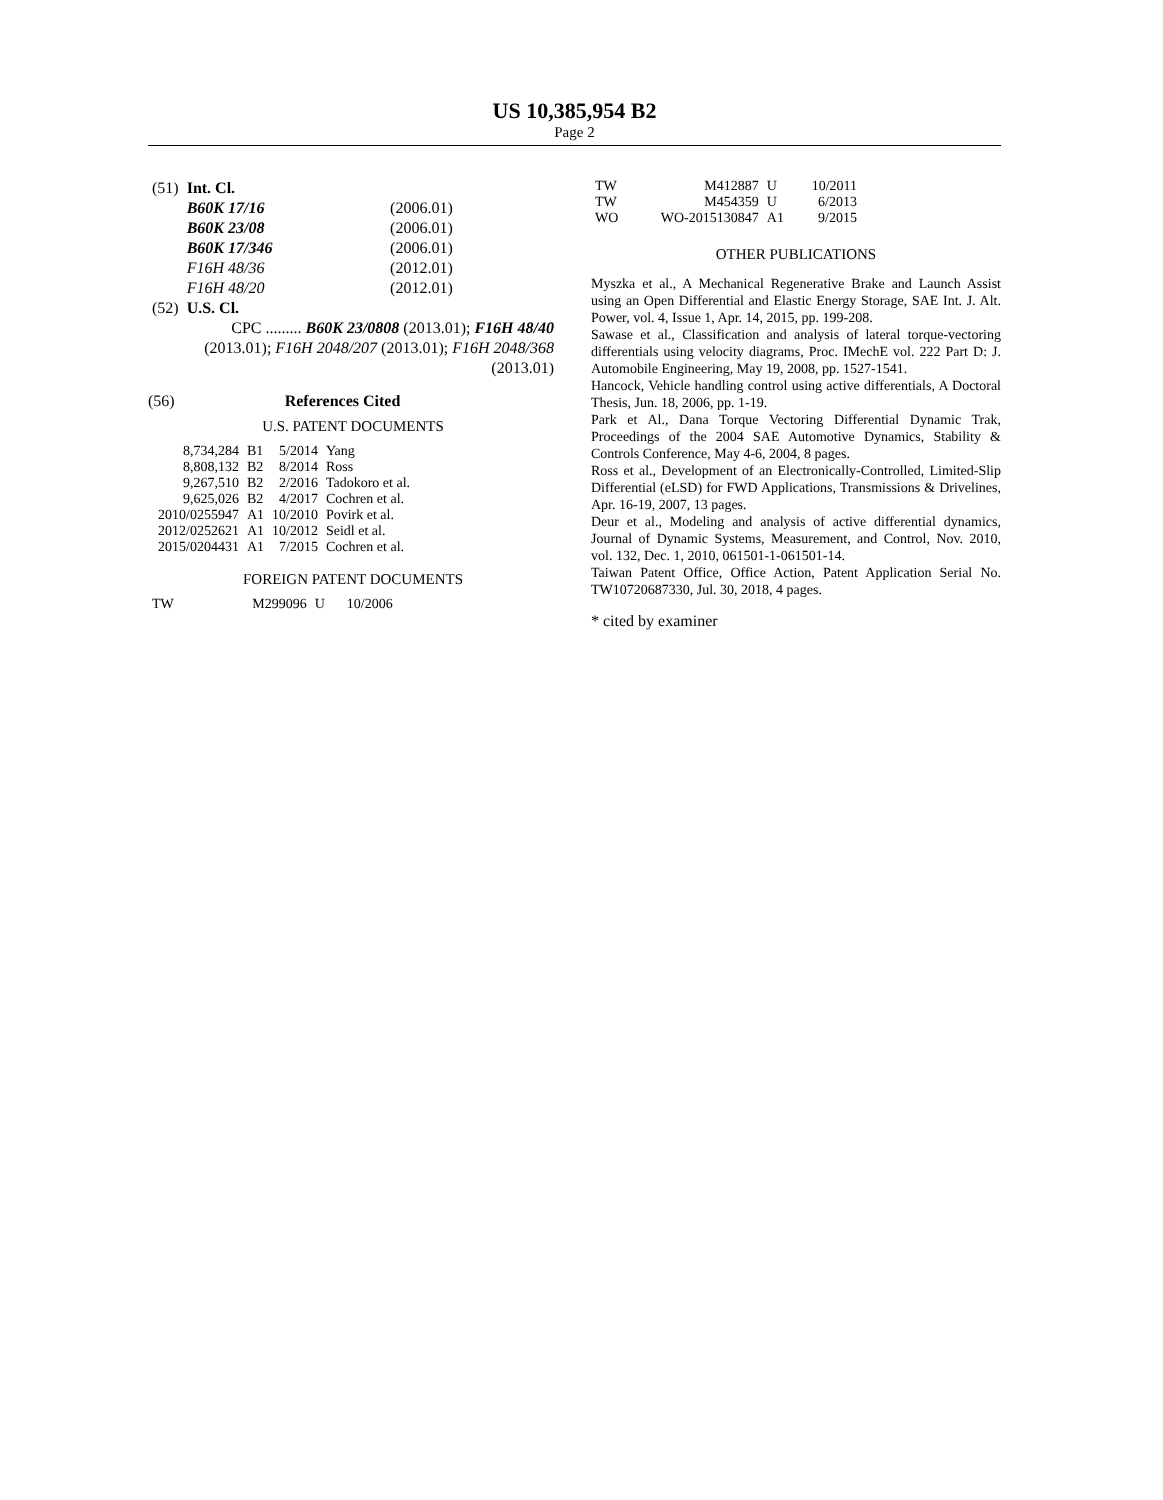US 10,385,954 B2
Page 2
| (51) | Int. Cl. | |
| | B60K 17/16 | (2006.01) |
| | B60K 23/08 | (2006.01) |
| | B60K 17/346 | (2006.01) |
| | F16H 48/36 | (2012.01) |
| | F16H 48/20 | (2012.01) |
| (52) | U.S. Cl. | |
| | CPC ......... B60K 23/0808 (2013.01); F16H 48/40 (2013.01); F16H 2048/207 (2013.01); F16H 2048/368 (2013.01) | |
(56) References Cited
U.S. PATENT DOCUMENTS
| 8,734,284 | B1 | 5/2014 | Yang |
| 8,808,132 | B2 | 8/2014 | Ross |
| 9,267,510 | B2 | 2/2016 | Tadokoro et al. |
| 9,625,026 | B2 | 4/2017 | Cochren et al. |
| 2010/0255947 | A1 | 10/2010 | Povirk et al. |
| 2012/0252621 | A1 | 10/2012 | Seidl et al. |
| 2015/0204431 | A1 | 7/2015 | Cochren et al. |
FOREIGN PATENT DOCUMENTS
| TW | M299096 | U | 10/2006 |
| TW | M412887 | U | 10/2011 |
| TW | M454359 | U | 6/2013 |
| WO | WO-2015130847 | A1 | 9/2015 |
OTHER PUBLICATIONS
Myszka et al., A Mechanical Regenerative Brake and Launch Assist using an Open Differential and Elastic Energy Storage, SAE Int. J. Alt. Power, vol. 4, Issue 1, Apr. 14, 2015, pp. 199-208.
Sawase et al., Classification and analysis of lateral torque-vectoring differentials using velocity diagrams, Proc. IMechE vol. 222 Part D: J. Automobile Engineering, May 19, 2008, pp. 1527-1541.
Hancock, Vehicle handling control using active differentials, A Doctoral Thesis, Jun. 18, 2006, pp. 1-19.
Park et Al., Dana Torque Vectoring Differential Dynamic Trak, Proceedings of the 2004 SAE Automotive Dynamics, Stability & Controls Conference, May 4-6, 2004, 8 pages.
Ross et al., Development of an Electronically-Controlled, Limited-Slip Differential (eLSD) for FWD Applications, Transmissions & Drivelines, Apr. 16-19, 2007, 13 pages.
Deur et al., Modeling and analysis of active differential dynamics, Journal of Dynamic Systems, Measurement, and Control, Nov. 2010, vol. 132, Dec. 1, 2010, 061501-1-061501-14.
Taiwan Patent Office, Office Action, Patent Application Serial No. TW10720687330, Jul. 30, 2018, 4 pages.
* cited by examiner